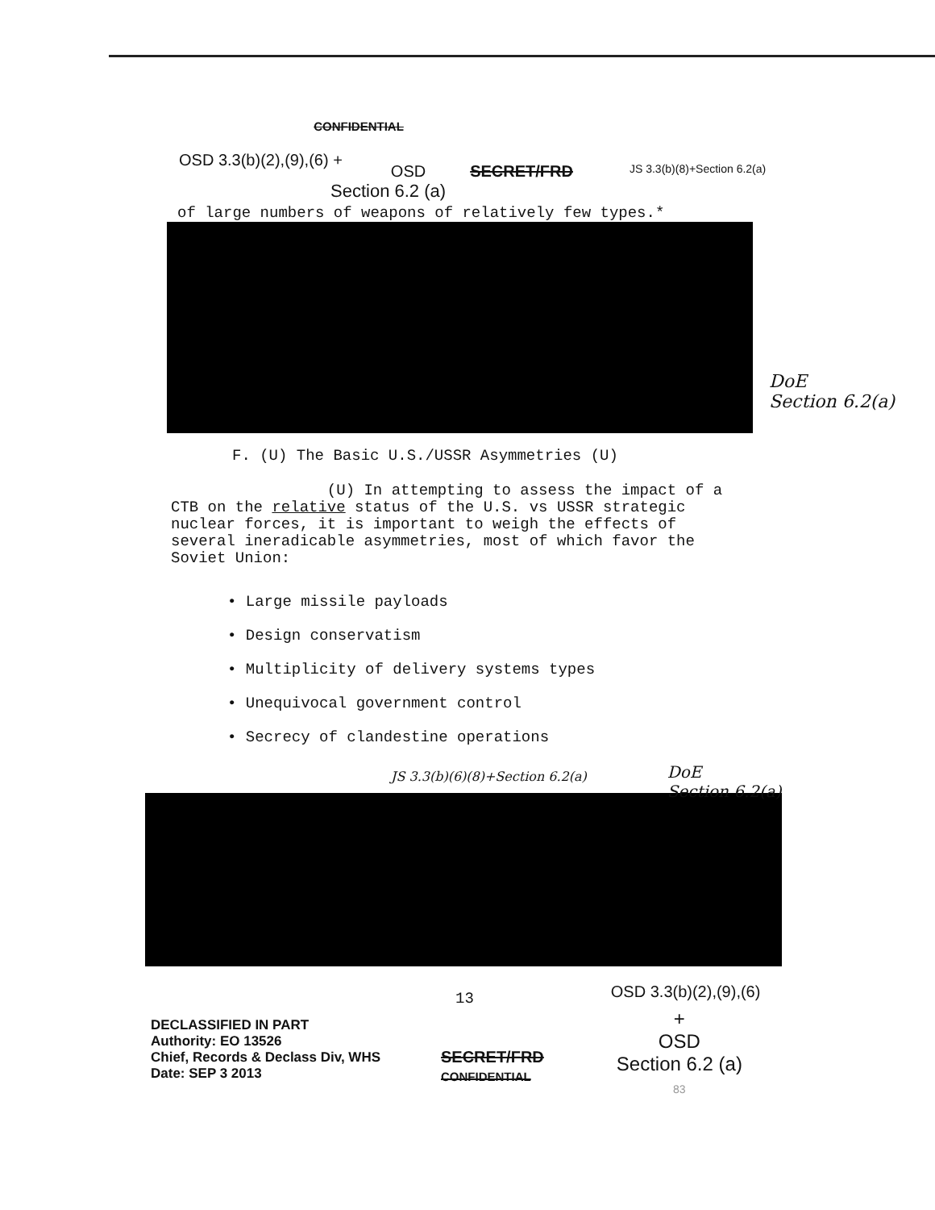CONFIDENTIAL
OSD 3.3(b)(2),(9),(6) +
OSD SECRET/FRD
JS 3.3(b)(8)+Section 6.2(a)
Section 6.2 (a)
of large numbers of weapons of relatively few types.*
DoE
Section 6.2(a)
F. (U) The Basic U.S./USSR Asymmetries (U)
(U) In attempting to assess the impact of a CTB on the relative status of the U.S. vs USSR strategic nuclear forces, it is important to weigh the effects of several ineradicable asymmetries, most of which favor the Soviet Union:
• Large missile payloads
• Design conservatism
• Multiplicity of delivery systems types
• Unequivocal government control
• Secrecy of clandestine operations
JS 3.3(b)(6)(8)+Section 6.2(a)
DoE
Section 6.2(a)
13
OSD 3.3(b)(2),(9),(6)
DECLASSIFIED IN PART
Authority: EO 13526
Chief, Records & Declass Div, WHS
Date: SEP 3 2013
SECRET/FRD
CONFIDENTIAL
+
OSD
Section 6.2 (a)
83